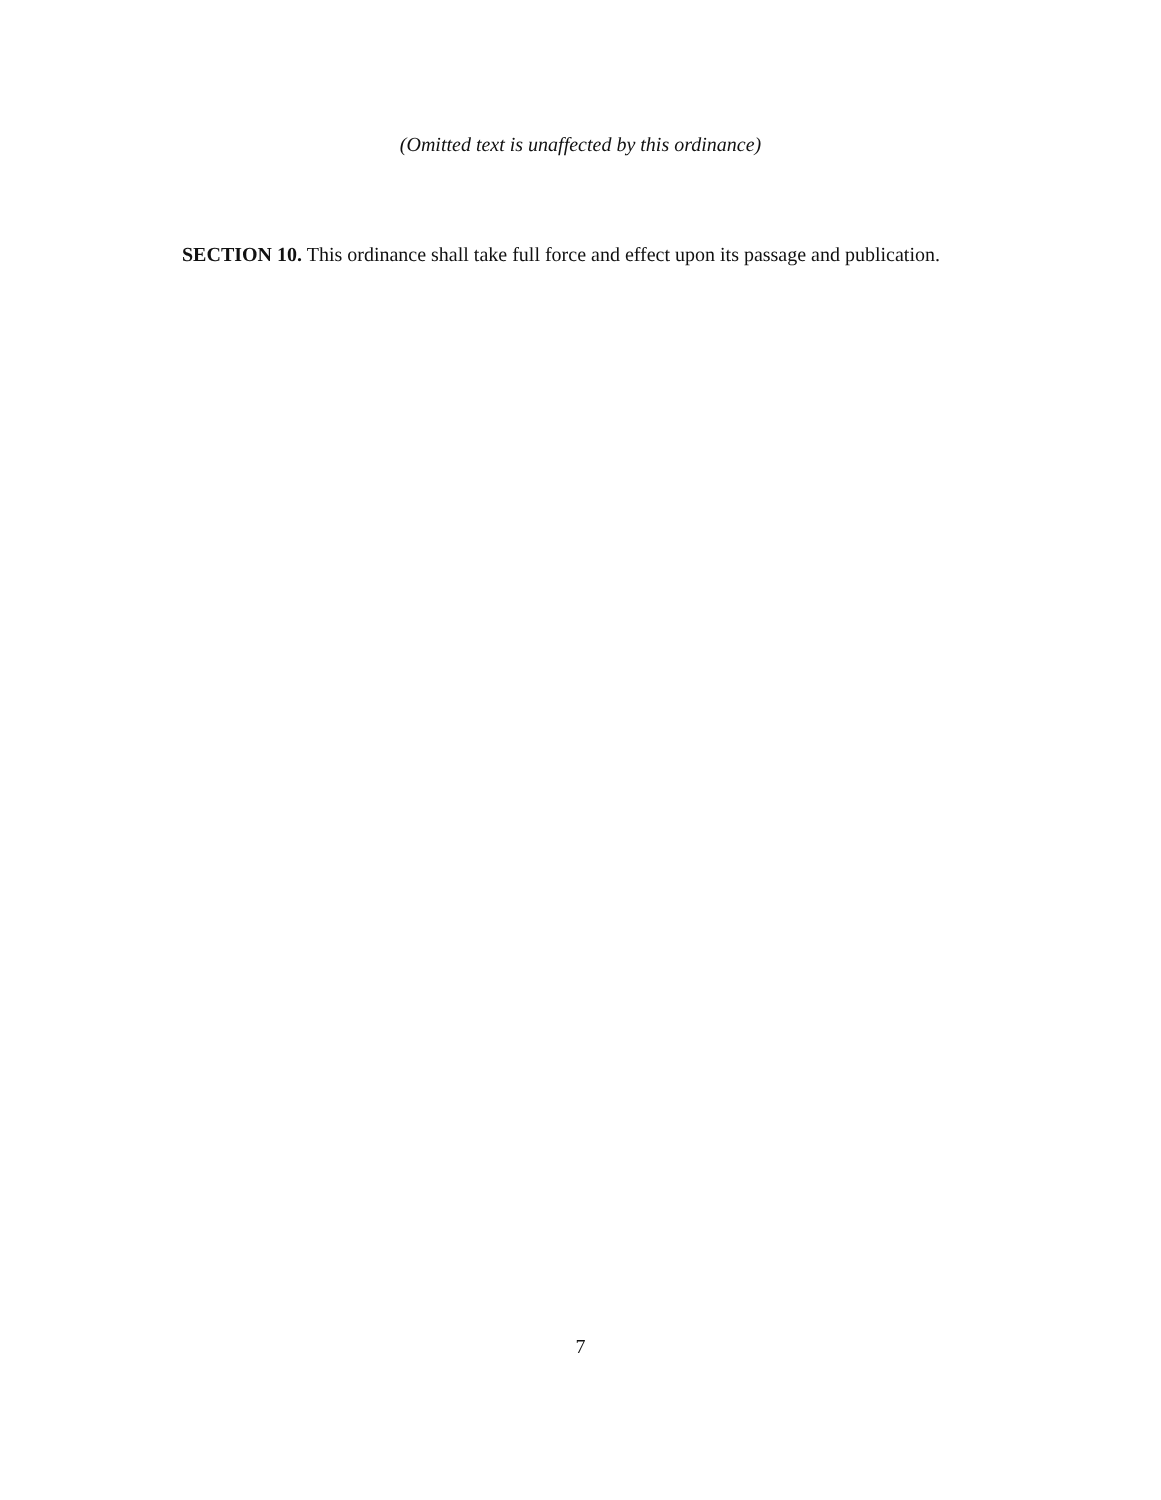(Omitted text is unaffected by this ordinance)
SECTION 10. This ordinance shall take full force and effect upon its passage and publication.
7